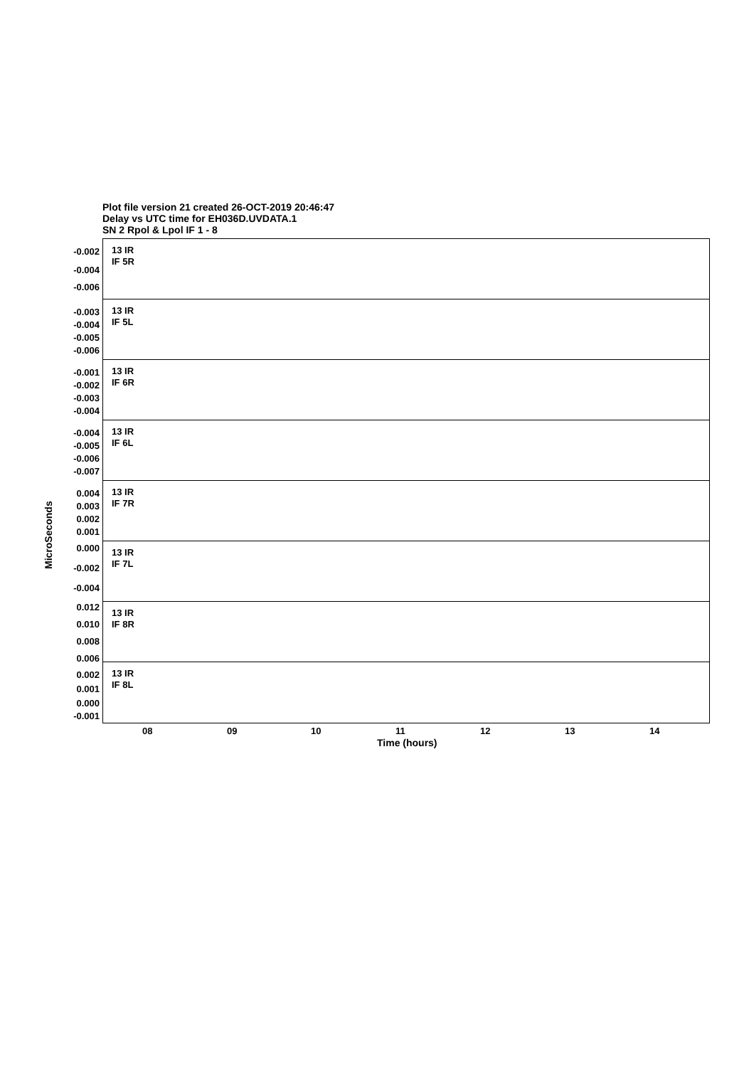Plot file version 21 created 26-OCT-2019 20:46:47
Delay vs UTC time for EH036D.UVDATA.1
SN 2 Rpol & Lpol IF 1 - 8
-0.002
-0.004
-0.006
13 IR
IF 5R
-0.003
-0.004
-0.005
-0.006
13 IR
IF 5L
-0.001
-0.002
-0.003
-0.004
13 IR
IF 6R
-0.004
-0.005
-0.006
-0.007
13 IR
IF 6L
0.004
0.003
0.002
0.001
13 IR
IF 7R
0.000
-0.002
-0.004
13 IR
IF 7L
0.012
0.010
0.008
0.006
13 IR
IF 8R
0.002
0.001
0.000
-0.001
13 IR
IF 8L
08 09 10 11 12 13 14
Time (hours)
MicroSeconds